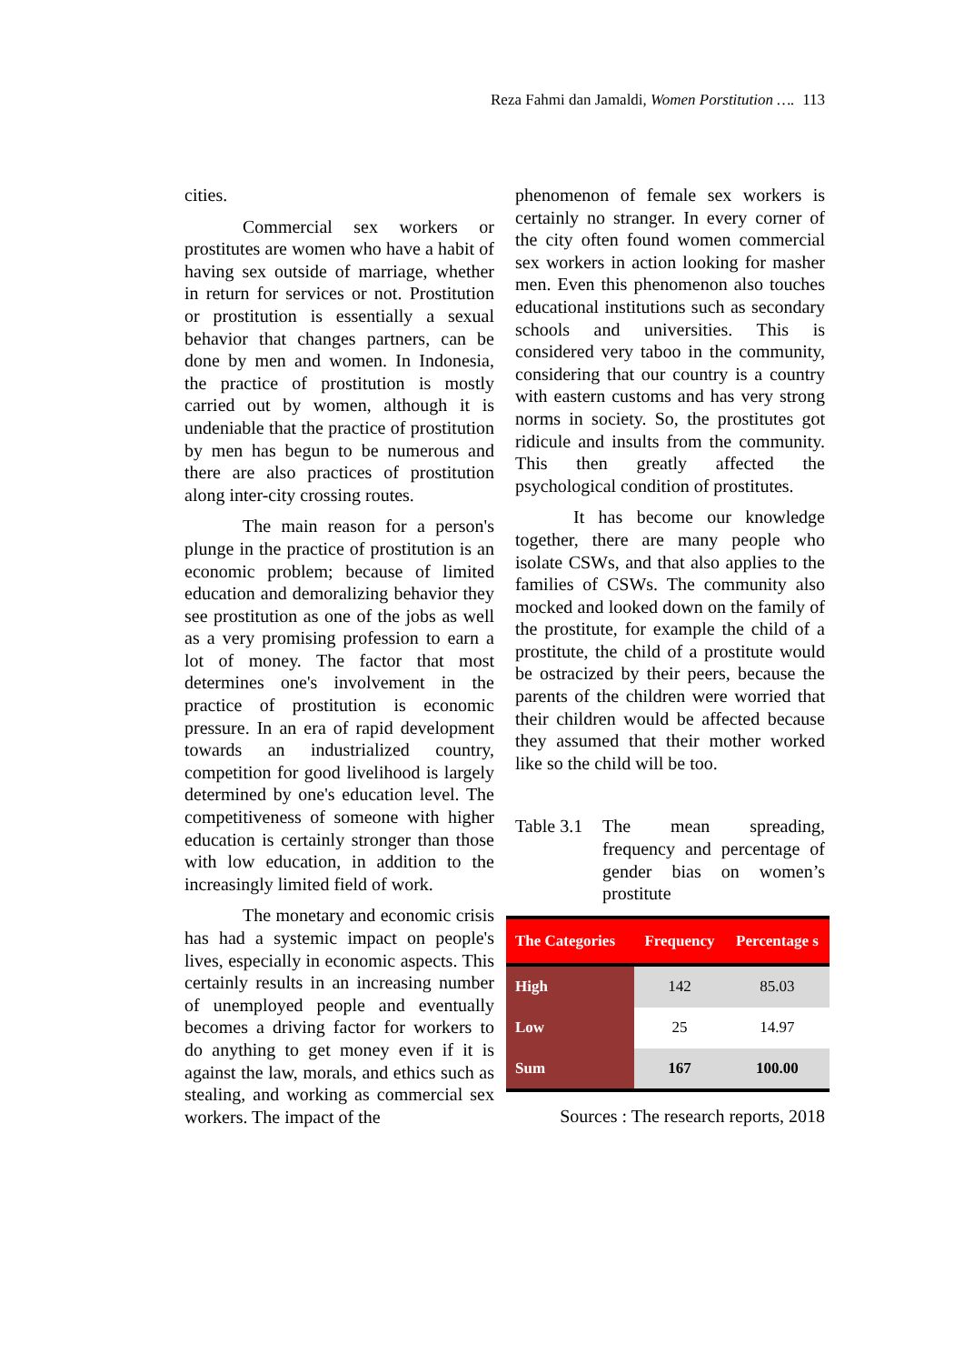Reza Fahmi dan Jamaldi, Women Porstitution …. 113
cities.
Commercial sex workers or prostitutes are women who have a habit of having sex outside of marriage, whether in return for services or not. Prostitution or prostitution is essentially a sexual behavior that changes partners, can be done by men and women. In Indonesia, the practice of prostitution is mostly carried out by women, although it is undeniable that the practice of prostitution by men has begun to be numerous and there are also practices of prostitution along inter-city crossing routes.
The main reason for a person's plunge in the practice of prostitution is an economic problem; because of limited education and demoralizing behavior they see prostitution as one of the jobs as well as a very promising profession to earn a lot of money. The factor that most determines one's involvement in the practice of prostitution is economic pressure. In an era of rapid development towards an industrialized country, competition for good livelihood is largely determined by one's education level. The competitiveness of someone with higher education is certainly stronger than those with low education, in addition to the increasingly limited field of work.
The monetary and economic crisis has had a systemic impact on people's lives, especially in economic aspects. This certainly results in an increasing number of unemployed people and eventually becomes a driving factor for workers to do anything to get money even if it is against the law, morals, and ethics such as stealing, and working as commercial sex workers. The impact of the
phenomenon of female sex workers is certainly no stranger. In every corner of the city often found women commercial sex workers in action looking for masher men. Even this phenomenon also touches educational institutions such as secondary schools and universities. This is considered very taboo in the community, considering that our country is a country with eastern customs and has very strong norms in society. So, the prostitutes got ridicule and insults from the community. This then greatly affected the psychological condition of prostitutes.
It has become our knowledge together, there are many people who isolate CSWs, and that also applies to the families of CSWs. The community also mocked and looked down on the family of the prostitute, for example the child of a prostitute, the child of a prostitute would be ostracized by their peers, because the parents of the children were worried that their children would be affected because they assumed that their mother worked like so the child will be too.
Table 3.1
The mean spreading, frequency and percentage of gender bias on women’s prostitute
| The Categories | Frequency | Percentage s |
| --- | --- | --- |
| High | 142 | 85.03 |
| Low | 25 | 14.97 |
| Sum | 167 | 100.00 |
Sources : The research reports, 2018